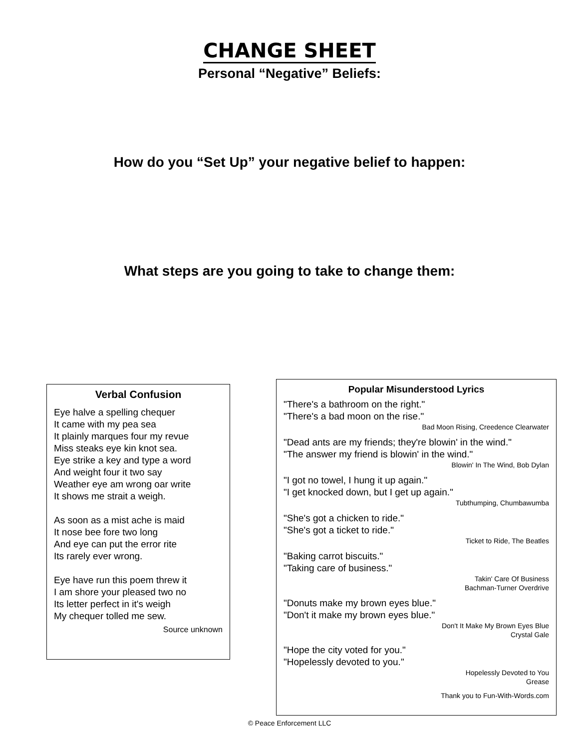CHANGE SHEET
Personal “Negative” Beliefs:
How do you “Set Up” your negative belief to happen:
What steps are you going to take to change them:
Verbal Confusion
Eye halve a spelling chequer
It came with my pea sea
It plainly marques four my revue
Miss steaks eye kin knot sea.
Eye strike a key and type a word
And weight four it two say
Weather eye am wrong oar write
It shows me strait a weigh.
As soon as a mist ache is maid
It nose bee fore two long
And eye can put the error rite
Its rarely ever wrong.
Eye have run this poem threw it
I am shore your pleased two no
Its letter perfect in it's weigh
My chequer tolled me sew.
Source unknown
Popular Misunderstood Lyrics
"There's a bathroom on the right."
"There's a bad moon on the rise."
Bad Moon Rising, Creedence Clearwater
"Dead ants are my friends; they're blowin' in the wind."
"The answer my friend is blowin' in the wind."
Blowin' In The Wind, Bob Dylan
"I got no towel, I hung it up again."
"I get knocked down, but I get up again."
Tubthumping, Chumbawumba
"She's got a chicken to ride."
"She's got a ticket to ride."
Ticket to Ride, The Beatles
"Baking carrot biscuits."
"Taking care of business."
Takin' Care Of Business
Bachman-Turner Overdrive
"Donuts make my brown eyes blue."
"Don't it make my brown eyes blue."
Don't It Make My Brown Eyes Blue
Crystal Gale
"Hope the city voted for you."
"Hopelessly devoted to you."
Hopelessly Devoted to You
Grease
Thank you to Fun-With-Words.com
© Peace Enforcement LLC